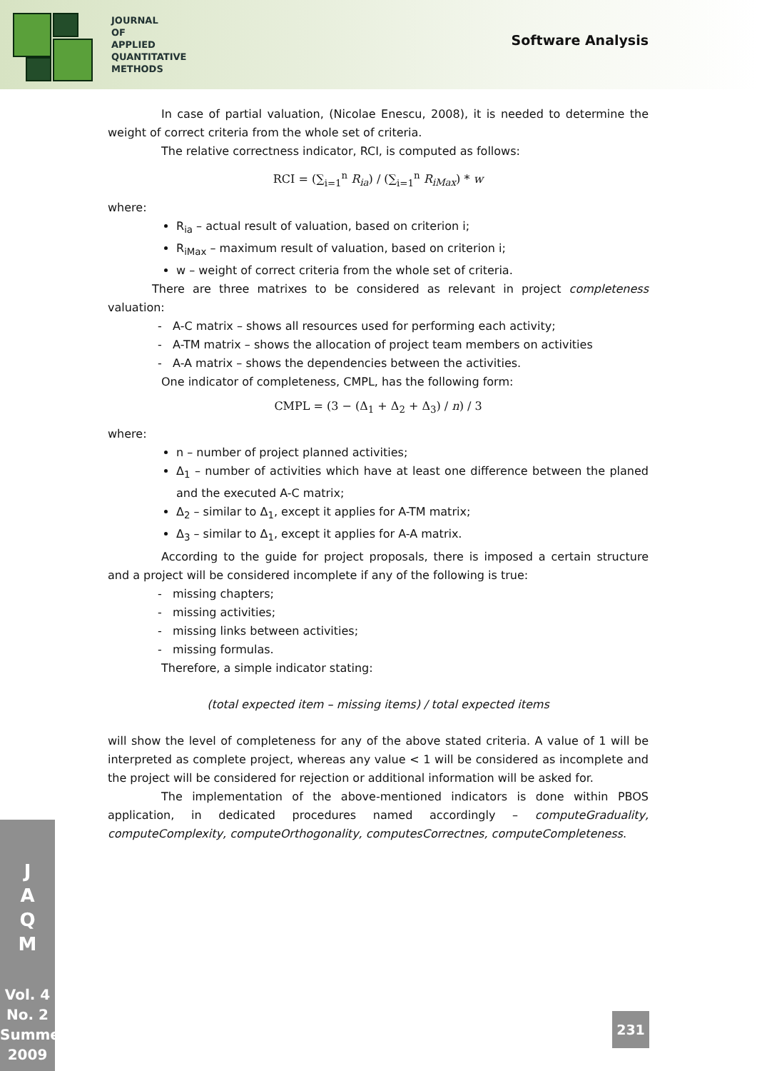JOURNAL
OF
APPLIED
QUANTITATIVE
METHODS
Software Analysis
In case of partial valuation, (Nicolae Enescu, 2008), it is needed to determine the weight of correct criteria from the whole set of criteria.
The relative correctness indicator, RCI, is computed as follows:
RCI = (∑<sub>i=1</sub><sup>n</sup> R<sub>ia</sub>) / (∑<sub>i=1</sub><sup>n</sup> R<sub>iMax</sub>) * w
where:
R<sub>ia</sub> – actual result of valuation, based on criterion i;
R<sub>iMax</sub> – maximum result of valuation, based on criterion i;
w – weight of correct criteria from the whole set of criteria.
There are three matrixes to be considered as relevant in project completeness valuation:
- A-C matrix – shows all resources used for performing each activity;
- A-TM matrix – shows the allocation of project team members on activities
- A-A matrix – shows the dependencies between the activities.
One indicator of completeness, CMPL, has the following form:
CMPL = (3 − (Δ<sub>1</sub> + Δ<sub>2</sub> + Δ<sub>3</sub>) / n) / 3
where:
n – number of project planned activities;
Δ<sub>1</sub> – number of activities which have at least one difference between the planed and the executed A-C matrix;
Δ<sub>2</sub> – similar to Δ<sub>1</sub>, except it applies for A-TM matrix;
Δ<sub>3</sub> – similar to Δ<sub>1</sub>, except it applies for A-A matrix.
According to the guide for project proposals, there is imposed a certain structure and a project will be considered incomplete if any of the following is true:
- missing chapters;
- missing activities;
- missing links between activities;
- missing formulas.
Therefore, a simple indicator stating:
(total expected item – missing items) / total expected items
will show the level of completeness for any of the above stated criteria. A value of 1 will be interpreted as complete project, whereas any value < 1 will be considered as incomplete and the project will be considered for rejection or additional information will be asked for.
The implementation of the above-mentioned indicators is done within PBOS application, in dedicated procedures named accordingly – computeGraduality, computeComplexity, computeOrthogonality, computesCorrectnes, computeCompleteness.
J
A
Q
M
Vol. 4
No. 2
Summer
2009
231